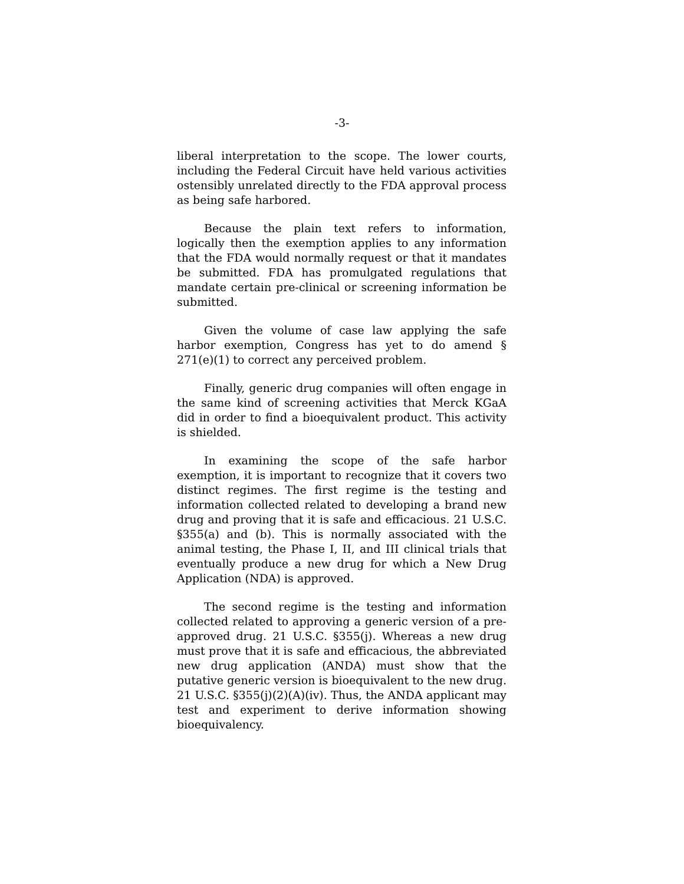-3-
liberal interpretation to the scope. The lower courts, including the Federal Circuit have held various activities ostensibly unrelated directly to the FDA approval process as being safe harbored.
Because the plain text refers to information, logically then the exemption applies to any information that the FDA would normally request or that it mandates be submitted. FDA has promulgated regulations that mandate certain pre-clinical or screening information be submitted.
Given the volume of case law applying the safe harbor exemption, Congress has yet to do amend § 271(e)(1) to correct any perceived problem.
Finally, generic drug companies will often engage in the same kind of screening activities that Merck KGaA did in order to find a bioequivalent product. This activity is shielded.
In examining the scope of the safe harbor exemption, it is important to recognize that it covers two distinct regimes. The first regime is the testing and information collected related to developing a brand new drug and proving that it is safe and efficacious. 21 U.S.C. §355(a) and (b). This is normally associated with the animal testing, the Phase I, II, and III clinical trials that eventually produce a new drug for which a New Drug Application (NDA) is approved.
The second regime is the testing and information collected related to approving a generic version of a pre-approved drug. 21 U.S.C. §355(j). Whereas a new drug must prove that it is safe and efficacious, the abbreviated new drug application (ANDA) must show that the putative generic version is bioequivalent to the new drug. 21 U.S.C. §355(j)(2)(A)(iv). Thus, the ANDA applicant may test and experiment to derive information showing bioequivalency.